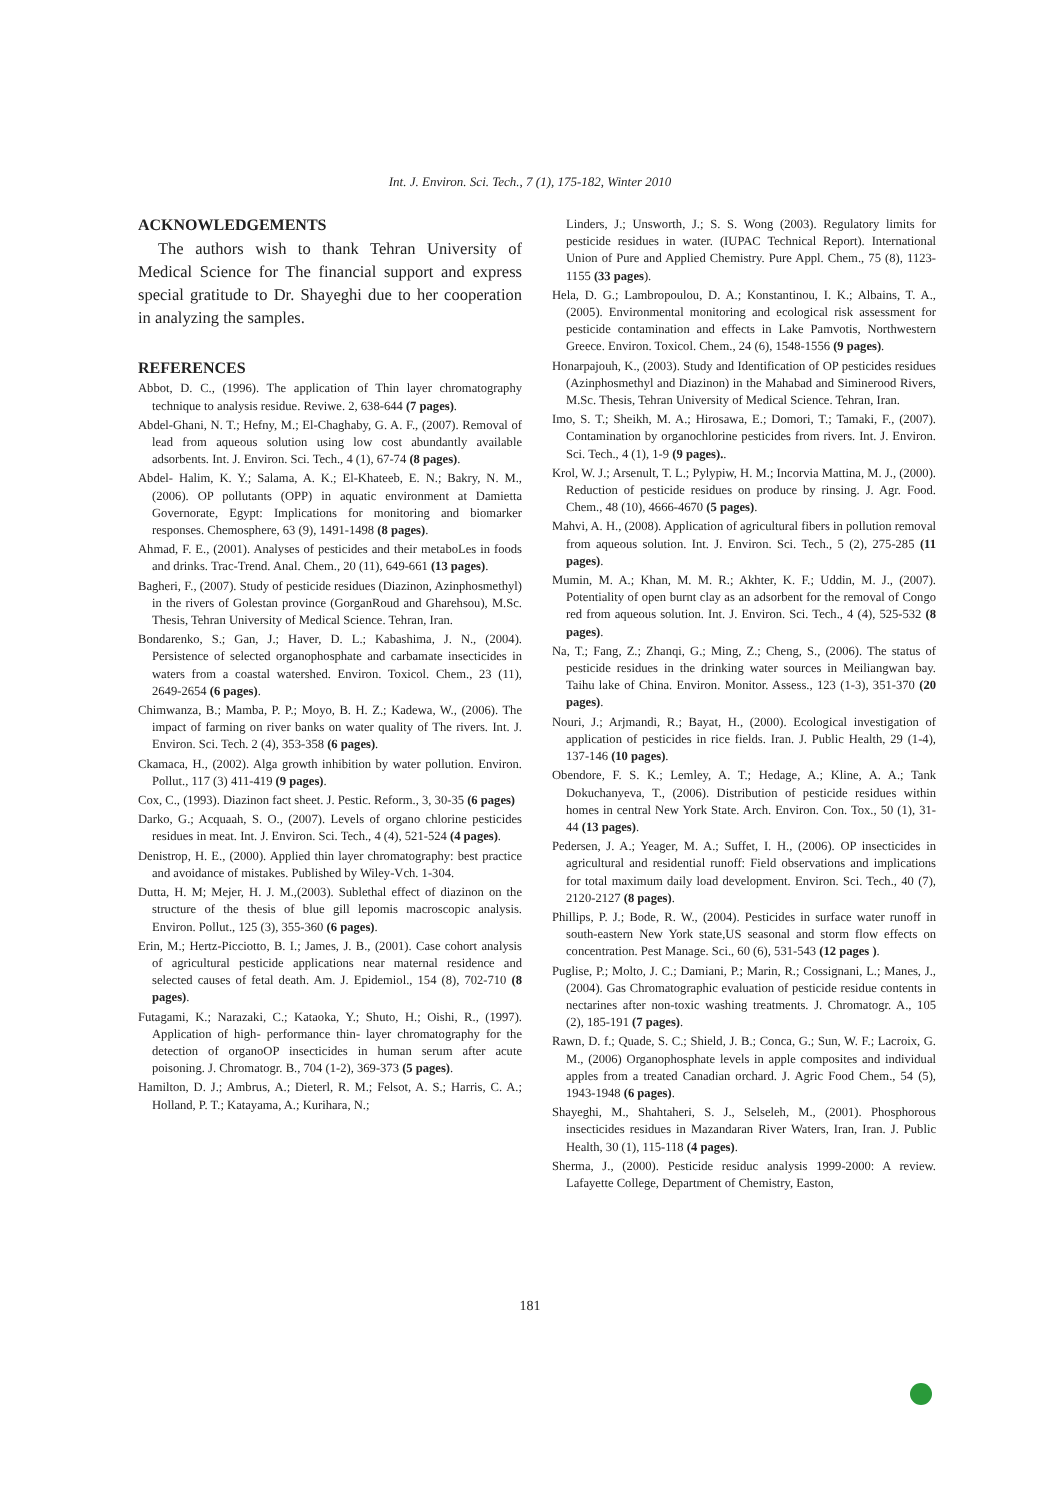Int. J. Environ. Sci. Tech., 7 (1), 175-182, Winter 2010
ACKNOWLEDGEMENTS
The authors wish to thank Tehran University of Medical Science for The financial support and express special gratitude to Dr. Shayeghi due to her cooperation in analyzing the samples.
REFERENCES
Abbot, D. C., (1996). The application of Thin layer chromatography technique to analysis residue. Reviwe. 2, 638-644 (7 pages).
Abdel-Ghani, N. T.; Hefny, M.; El-Chaghaby, G. A. F., (2007). Removal of lead from aqueous solution using low cost abundantly available adsorbents. Int. J. Environ. Sci. Tech., 4 (1), 67-74 (8 pages).
Abdel- Halim, K. Y.; Salama, A. K.; El-Khateeb, E. N.; Bakry, N. M., (2006). OP pollutants (OPP) in aquatic environment at Damietta Governorate, Egypt: Implications for monitoring and biomarker responses. Chemosphere, 63 (9), 1491-1498 (8 pages).
Ahmad, F. E., (2001). Analyses of pesticides and their metaboLes in foods and drinks. Trac-Trend. Anal. Chem., 20 (11), 649-661 (13 pages).
Bagheri, F., (2007). Study of pesticide residues (Diazinon, Azinphosmethyl) in the rivers of Golestan province (GorganRoud and Gharehsou), M.Sc. Thesis, Tehran University of Medical Science. Tehran, Iran.
Bondarenko, S.; Gan, J.; Haver, D. L.; Kabashima, J. N., (2004). Persistence of selected organophosphate and carbamate insecticides in waters from a coastal watershed. Environ. Toxicol. Chem., 23 (11), 2649-2654 (6 pages).
Chimwanza, B.; Mamba, P. P.; Moyo, B. H. Z.; Kadewa, W., (2006). The impact of farming on river banks on water quality of The rivers. Int. J. Environ. Sci. Tech. 2 (4), 353-358 (6 pages).
Ckamaca, H., (2002). Alga growth inhibition by water pollution. Environ. Pollut., 117 (3) 411-419 (9 pages).
Cox, C., (1993). Diazinon fact sheet. J. Pestic. Reform., 3, 30-35 (6 pages)
Darko, G.; Acquaah, S. O., (2007). Levels of organo chlorine pesticides residues in meat. Int. J. Environ. Sci. Tech., 4 (4), 521-524 (4 pages).
Denistrop, H. E., (2000). Applied thin layer chromatography: best practice and avoidance of mistakes. Published by Wiley-Vch. 1-304.
Dutta, H. M; Mejer, H. J. M.,(2003). Sublethal effect of diazinon on the structure of the thesis of blue gill lepomis macroscopic analysis. Environ. Pollut., 125 (3), 355-360 (6 pages).
Erin, M.; Hertz-Picciotto, B. I.; James, J. B., (2001). Case cohort analysis of agricultural pesticide applications near maternal residence and selected causes of fetal death. Am. J. Epidemiol., 154 (8), 702-710 (8 pages).
Futagami, K.; Narazaki, C.; Kataoka, Y.; Shuto, H.; Oishi, R., (1997). Application of high- performance thin- layer chromatography for the detection of organoOP insecticides in human serum after acute poisoning. J. Chromatogr. B., 704 (1-2), 369-373 (5 pages).
Hamilton, D. J.; Ambrus, A.; Dieterl, R. M.; Felsot, A. S.; Harris, C. A.; Holland, P. T.; Katayama, A.; Kurihara, N.;
Linders, J.; Unsworth, J.; S. S. Wong (2003). Regulatory limits for pesticide residues in water. (IUPAC Technical Report). International Union of Pure and Applied Chemistry. Pure Appl. Chem., 75 (8), 1123-1155 (33 pages).
Hela, D. G.; Lambropoulou, D. A.; Konstantinou, I. K.; Albains, T. A., (2005). Environmental monitoring and ecological risk assessment for pesticide contamination and effects in Lake Pamvotis, Northwestern Greece. Environ. Toxicol. Chem., 24 (6), 1548-1556 (9 pages).
Honarpajouh, K., (2003). Study and Identification of OP pesticides residues (Azinphosmethyl and Diazinon) in the Mahabad and Siminerood Rivers, M.Sc. Thesis, Tehran University of Medical Science. Tehran, Iran.
Imo, S. T.; Sheikh, M. A.; Hirosawa, E.; Domori, T.; Tamaki, F., (2007). Contamination by organochlorine pesticides from rivers. Int. J. Environ. Sci. Tech., 4 (1), 1-9 (9 pages)..
Krol, W. J.; Arsenult, T. L.; Pylypiw, H. M.; Incorvia Mattina, M. J., (2000). Reduction of pesticide residues on produce by rinsing. J. Agr. Food. Chem., 48 (10), 4666-4670 (5 pages).
Mahvi, A. H., (2008). Application of agricultural fibers in pollution removal from aqueous solution. Int. J. Environ. Sci. Tech., 5 (2), 275-285 (11 pages).
Mumin, M. A.; Khan, M. M. R.; Akhter, K. F.; Uddin, M. J., (2007). Potentiality of open burnt clay as an adsorbent for the removal of Congo red from aqueous solution. Int. J. Environ. Sci. Tech., 4 (4), 525-532 (8 pages).
Na, T.; Fang, Z.; Zhanqi, G.; Ming, Z.; Cheng, S., (2006). The status of pesticide residues in the drinking water sources in Meiliangwan bay. Taihu lake of China. Environ. Monitor. Assess., 123 (1-3), 351-370 (20 pages).
Nouri, J.; Arjmandi, R.; Bayat, H., (2000). Ecological investigation of application of pesticides in rice fields. Iran. J. Public Health, 29 (1-4), 137-146 (10 pages).
Obendore, F. S. K.; Lemley, A. T.; Hedage, A.; Kline, A. A.; Tank Dokuchanyeva, T., (2006). Distribution of pesticide residues within homes in central New York State. Arch. Environ. Con. Tox., 50 (1), 31-44 (13 pages).
Pedersen, J. A.; Yeager, M. A.; Suffet, I. H., (2006). OP insecticides in agricultural and residential runoff: Field observations and implications for total maximum daily load development. Environ. Sci. Tech., 40 (7), 2120-2127 (8 pages).
Phillips, P. J.; Bode, R. W., (2004). Pesticides in surface water runoff in south-eastern New York state,US seasonal and storm flow effects on concentration. Pest Manage. Sci., 60 (6), 531-543 (12 pages ).
Puglise, P.; Molto, J. C.; Damiani, P.; Marin, R.; Cossignani, L.; Manes, J., (2004). Gas Chromatographic evaluation of pesticide residue contents in nectarines after non-toxic washing treatments. J. Chromatogr. A., 105 (2), 185-191 (7 pages).
Rawn, D. f.; Quade, S. C.; Shield, J. B.; Conca, G.; Sun, W. F.; Lacroix, G. M., (2006) Organophosphate levels in apple composites and individual apples from a treated Canadian orchard. J. Agric Food Chem., 54 (5), 1943-1948 (6 pages).
Shayeghi, M., Shahtaheri, S. J., Selseleh, M., (2001). Phosphorous insecticides residues in Mazandaran River Waters, Iran, Iran. J. Public Health, 30 (1), 115-118 (4 pages).
Sherma, J., (2000). Pesticide residuc analysis 1999-2000: A review. Lafayette College, Department of Chemistry, Easton,
181